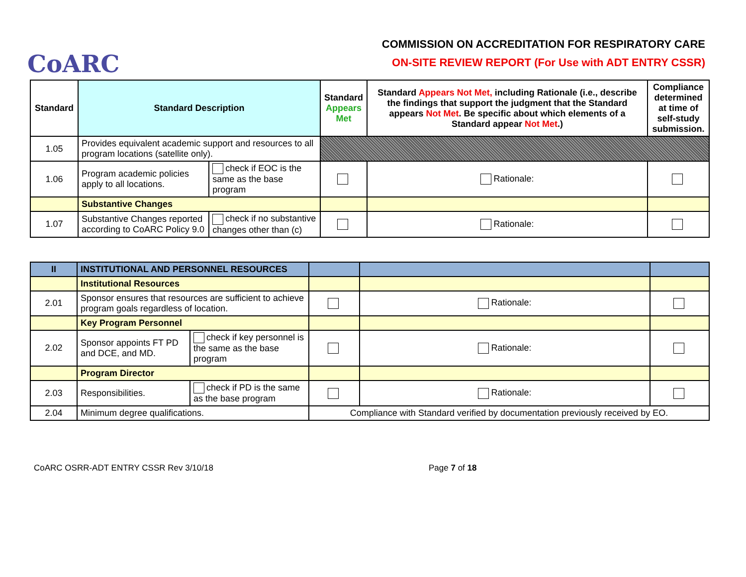CoARC
COMMISSION ON ACCREDITATION FOR RESPIRATORY CARE
ON-SITE REVIEW REPORT (For Use with ADT ENTRY CSSR)
| Standard | Standard Description | | Standard Appears Met | Standard Appears Not Met, including Rationale (i.e., describe the findings that support the judgment that the Standard appears Not Met . Be specific about which elements of a Standard appear Not Met .) | Compliance determined at time of self-study submission. |
| --- | --- | --- | --- | --- | --- |
| 1.05 | Provides equivalent academic support and resources to all program locations (satellite only). | | | | |
| 1.06 | Program academic policies apply to all locations. | check if EOC is the same as the base program | | Rationale: | |
| | Substantive Changes | | | | |
| 1.07 | Substantive Changes reported according to CoARC Policy 9.0 | check if no substantive changes other than (c) | | Rationale: | |
| II | INSTITUTIONAL AND PERSONNEL RESOURCES | | | | |
| | Institutional Resources | | | | |
| 2.01 | Sponsor ensures that resources are sufficient to achieve program goals regardless of location. | | | Rationale: | |
| | Key Program Personnel | | | | |
| 2.02 | Sponsor appoints FT PD and DCE, and MD. | check if key personnel is the same as the base program | | Rationale: | |
| | Program Director | | | | |
| 2.03 | Responsibilities. | check if PD is the same as the base program | | Rationale: | |
| 2.04 | Minimum degree qualifications. | | Compliance with Standard verified by documentation previously received by EO. | | |
CoARC OSRR-ADT ENTRY CSSR Rev 3/10/18 Page 7 of 18